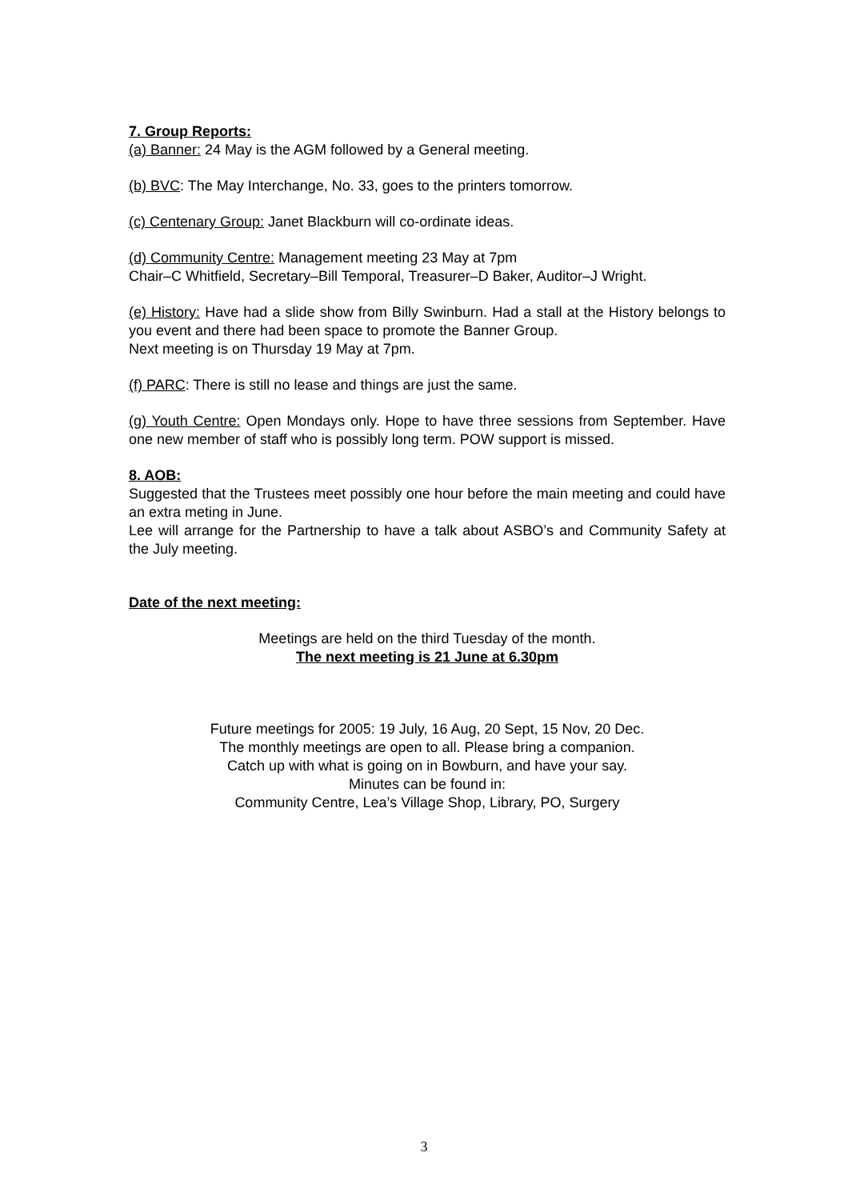7. Group Reports:
(a) Banner: 24 May is the AGM followed by a General meeting.
(b) BVC: The May Interchange, No. 33, goes to the printers tomorrow.
(c) Centenary Group: Janet Blackburn will co-ordinate ideas.
(d) Community Centre: Management meeting 23 May at 7pm
Chair–C Whitfield, Secretary–Bill Temporal, Treasurer–D Baker, Auditor–J Wright.
(e) History: Have had a slide show from Billy Swinburn. Had a stall at the History belongs to you event and there had been space to promote the Banner Group.
Next meeting is on Thursday 19 May at 7pm.
(f) PARC: There is still no lease and things are just the same.
(g) Youth Centre: Open Mondays only. Hope to have three sessions from September. Have one new member of staff who is possibly long term. POW support is missed.
8. AOB:
Suggested that the Trustees meet possibly one hour before the main meeting and could have an extra meting in June.
Lee will arrange for the Partnership to have a talk about ASBO’s and Community Safety at the July meeting.
Date of the next meeting:
Meetings are held on the third Tuesday of the month.
The next meeting is 21 June at 6.30pm
Future meetings for 2005: 19 July, 16 Aug, 20 Sept, 15 Nov, 20 Dec.
The monthly meetings are open to all. Please bring a companion.
Catch up with what is going on in Bowburn, and have your say.
Minutes can be found in:
Community Centre, Lea’s Village Shop, Library, PO, Surgery
3